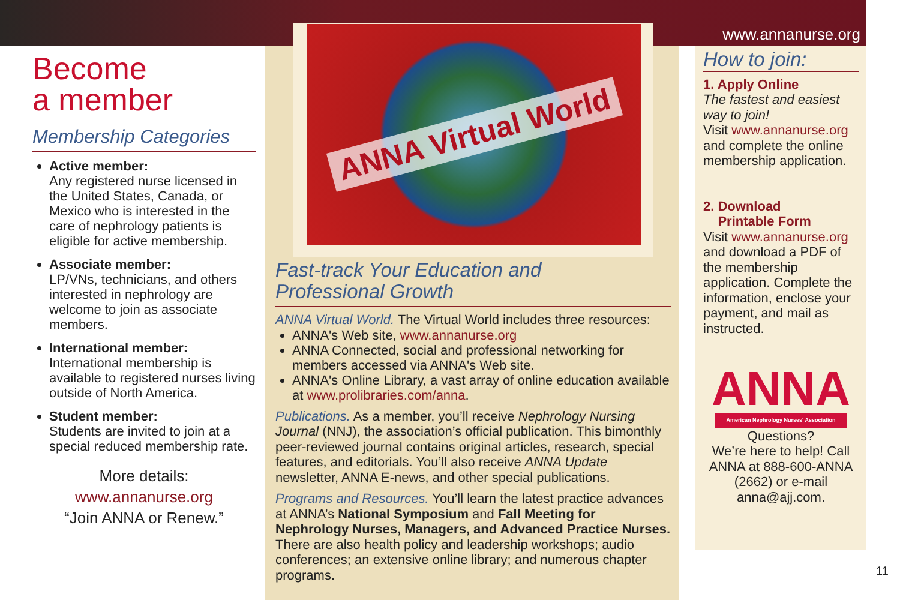Become
a member
Membership Categories
Active member:
Any registered nurse licensed in the United States, Canada, or Mexico who is interested in the care of nephrology patients is eligible for active membership.
Associate member:
LP/VNs, technicians, and others interested in nephrology are welcome to join as associate members.
International member:
International membership is available to registered nurses living outside of North America.
Student member:
Students are invited to join at a special reduced membership rate.
More details:
www.annanurse.org
“Join ANNA or Renew.”
ANNA Virtual World
Fast-track Your Education and
Professional Growth
ANNA Virtual World. The Virtual World includes three resources:
ANNA's Web site, www.annanurse.org
ANNA Connected, social and professional networking for members accessed via ANNA's Web site.
ANNA's Online Library, a vast array of online education available at www.prolibraries.com/anna.
Publications. As a member, you’ll receive Nephrology Nursing Journal (NNJ), the association’s official publication. This bimonthly peer-reviewed journal contains original articles, research, special features, and editorials. You’ll also receive ANNA Update newsletter, ANNA E-news, and other special publications.
Programs and Resources. You’ll learn the latest practice advances at ANNA’s National Symposium and Fall Meeting for Nephrology Nurses, Managers, and Advanced Practice Nurses. There are also health policy and leadership workshops; audio conferences; an extensive online library; and numerous chapter programs.
www.annanurse.org
How to join:
1. Apply Online
The fastest and easiest way to join!
Visit www.annanurse.org and complete the online membership application.
2. Download
Printable Form
Visit www.annanurse.org and download a PDF of the membership application. Complete the information, enclose your payment, and mail as instructed.
ANNA
American Nephrology Nurses' Association
Questions?
We’re here to help! Call ANNA at 888-600-ANNA (2662) or e-mail anna@ajj.com.
11